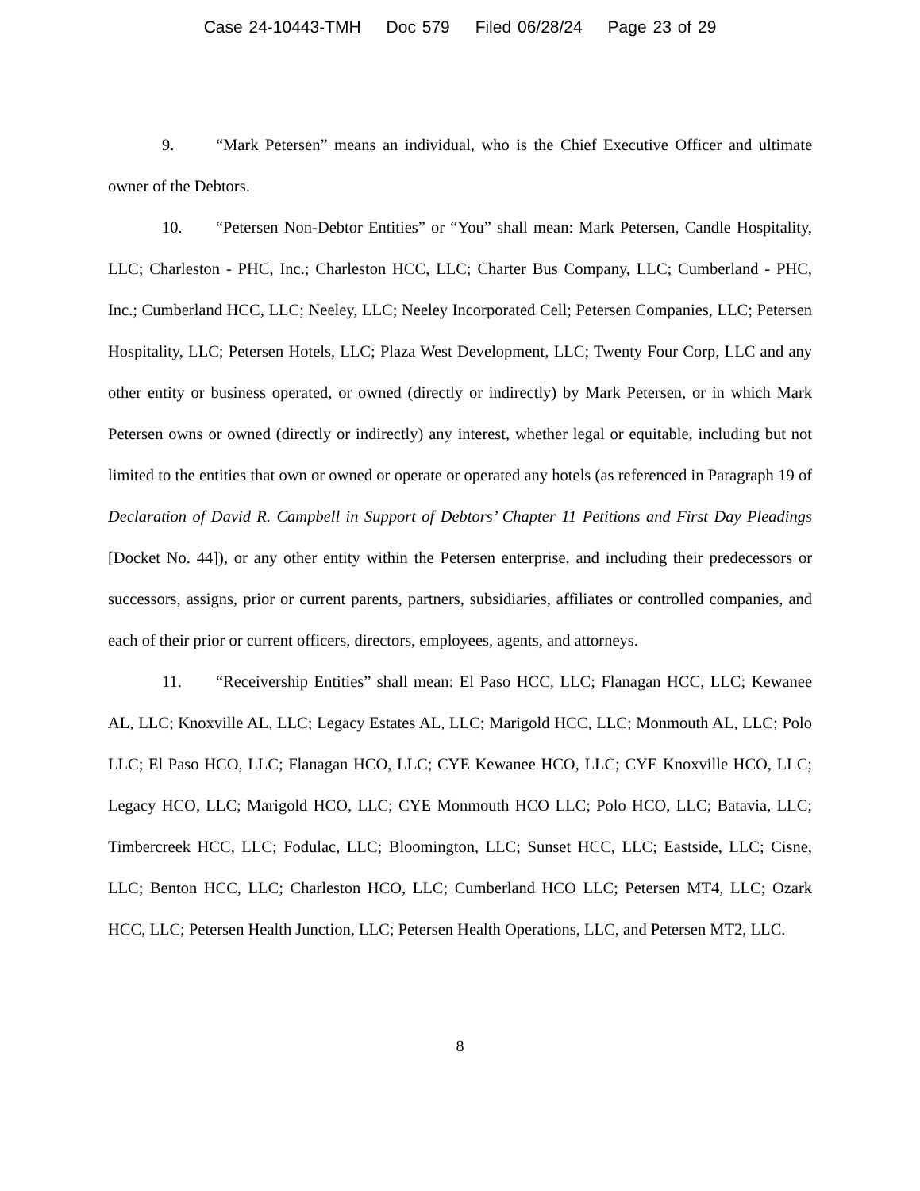Case 24-10443-TMH Doc 579 Filed 06/28/24 Page 23 of 29
9. “Mark Petersen” means an individual, who is the Chief Executive Officer and ultimate owner of the Debtors.
10. “Petersen Non-Debtor Entities” or “You” shall mean: Mark Petersen, Candle Hospitality, LLC; Charleston - PHC, Inc.; Charleston HCC, LLC; Charter Bus Company, LLC; Cumberland - PHC, Inc.; Cumberland HCC, LLC; Neeley, LLC; Neeley Incorporated Cell; Petersen Companies, LLC; Petersen Hospitality, LLC; Petersen Hotels, LLC; Plaza West Development, LLC; Twenty Four Corp, LLC and any other entity or business operated, or owned (directly or indirectly) by Mark Petersen, or in which Mark Petersen owns or owned (directly or indirectly) any interest, whether legal or equitable, including but not limited to the entities that own or owned or operate or operated any hotels (as referenced in Paragraph 19 of Declaration of David R. Campbell in Support of Debtors’ Chapter 11 Petitions and First Day Pleadings [Docket No. 44]), or any other entity within the Petersen enterprise, and including their predecessors or successors, assigns, prior or current parents, partners, subsidiaries, affiliates or controlled companies, and each of their prior or current officers, directors, employees, agents, and attorneys.
11. “Receivership Entities” shall mean: El Paso HCC, LLC; Flanagan HCC, LLC; Kewanee AL, LLC; Knoxville AL, LLC; Legacy Estates AL, LLC; Marigold HCC, LLC; Monmouth AL, LLC; Polo LLC; El Paso HCO, LLC; Flanagan HCO, LLC; CYE Kewanee HCO, LLC; CYE Knoxville HCO, LLC; Legacy HCO, LLC; Marigold HCO, LLC; CYE Monmouth HCO LLC; Polo HCO, LLC; Batavia, LLC; Timbercreek HCC, LLC; Fodulac, LLC; Bloomington, LLC; Sunset HCC, LLC; Eastside, LLC; Cisne, LLC; Benton HCC, LLC; Charleston HCO, LLC; Cumberland HCO LLC; Petersen MT4, LLC; Ozark HCC, LLC; Petersen Health Junction, LLC; Petersen Health Operations, LLC, and Petersen MT2, LLC.
8